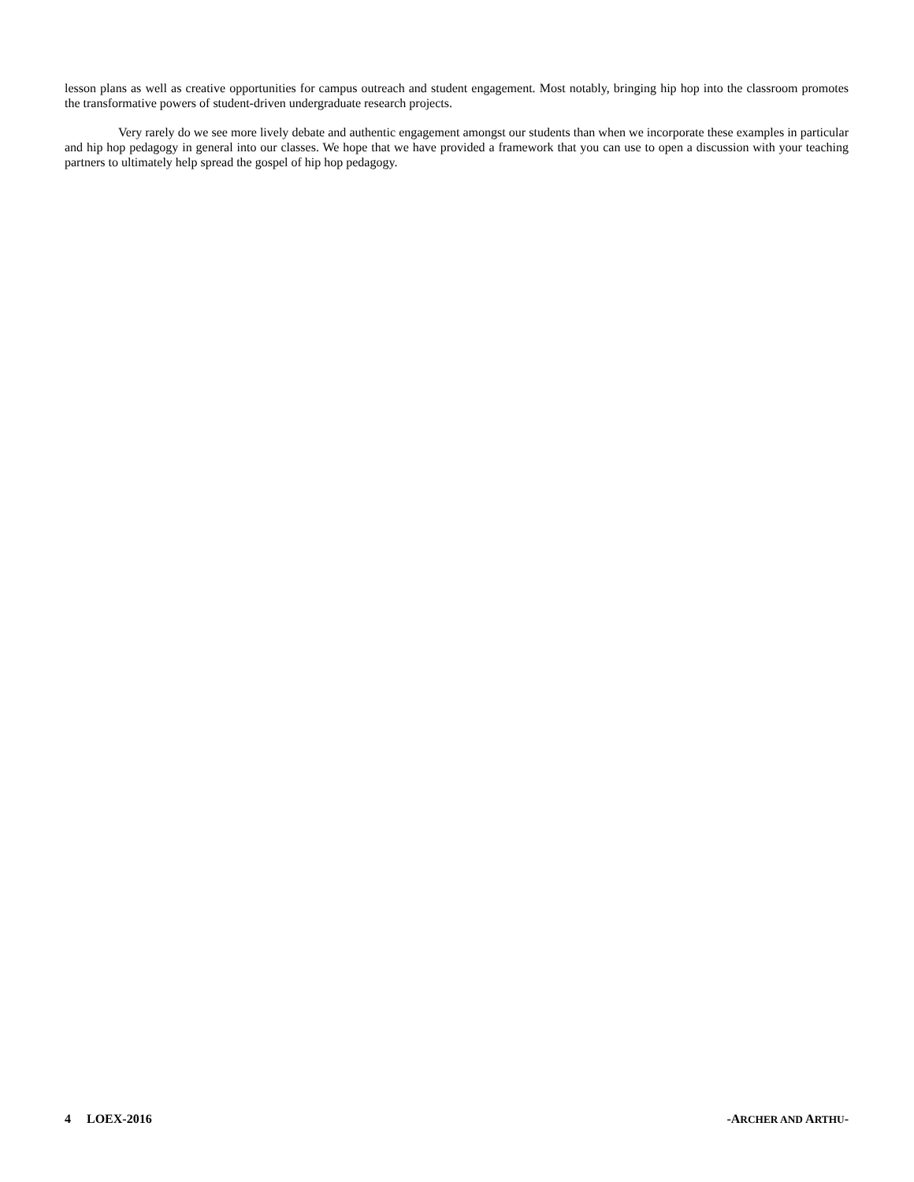lesson plans as well as creative opportunities for campus outreach and student engagement. Most notably, bringing hip hop into the classroom promotes the transformative powers of student-driven undergraduate research projects.
Very rarely do we see more lively debate and authentic engagement amongst our students than when we incorporate these examples in particular and hip hop pedagogy in general into our classes. We hope that we have provided a framework that you can use to open a discussion with your teaching partners to ultimately help spread the gospel of hip hop pedagogy.
4 LOEX-2016 -ARCHER AND ARTHU-